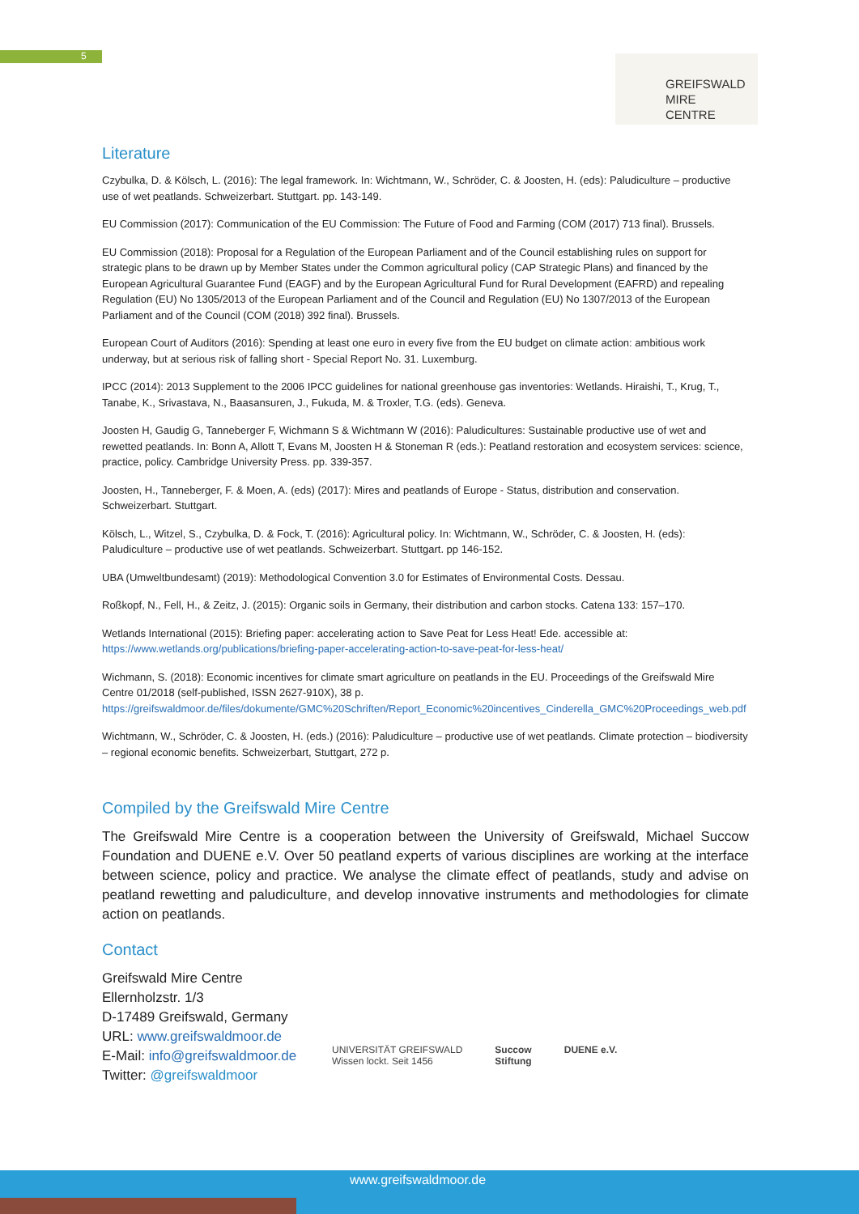5
GREIFSWALD
MIRE
CENTRE
Literature
Czybulka, D. & Kölsch, L. (2016): The legal framework. In: Wichtmann, W., Schröder, C. & Joosten, H. (eds): Paludiculture – productive use of wet peatlands. Schweizerbart. Stuttgart. pp. 143-149.
EU Commission (2017): Communication of the EU Commission: The Future of Food and Farming (COM (2017) 713 final). Brussels.
EU Commission (2018): Proposal for a Regulation of the European Parliament and of the Council establishing rules on support for strategic plans to be drawn up by Member States under the Common agricultural policy (CAP Strategic Plans) and financed by the European Agricultural Guarantee Fund (EAGF) and by the European Agricultural Fund for Rural Development (EAFRD) and repealing Regulation (EU) No 1305/2013 of the European Parliament and of the Council and Regulation (EU) No 1307/2013 of the European Parliament and of the Council (COM (2018) 392 final). Brussels.
European Court of Auditors (2016): Spending at least one euro in every five from the EU budget on climate action: ambitious work underway, but at serious risk of falling short - Special Report No. 31. Luxemburg.
IPCC (2014): 2013 Supplement to the 2006 IPCC guidelines for national greenhouse gas inventories: Wetlands. Hiraishi, T., Krug, T., Tanabe, K., Srivastava, N., Baasansuren, J., Fukuda, M. & Troxler, T.G. (eds). Geneva.
Joosten H, Gaudig G, Tanneberger F, Wichmann S & Wichtmann W (2016): Paludicultures: Sustainable productive use of wet and rewetted peatlands. In: Bonn A, Allott T, Evans M, Joosten H & Stoneman R (eds.): Peatland restoration and ecosystem services: science, practice, policy. Cambridge University Press. pp. 339-357.
Joosten, H., Tanneberger, F. & Moen, A. (eds) (2017): Mires and peatlands of Europe - Status, distribution and conservation. Schweizerbart. Stuttgart.
Kölsch, L., Witzel, S., Czybulka, D. & Fock, T. (2016): Agricultural policy. In: Wichtmann, W., Schröder, C. & Joosten, H. (eds): Paludiculture – productive use of wet peatlands. Schweizerbart. Stuttgart. pp 146-152.
UBA (Umweltbundesamt) (2019): Methodological Convention 3.0 for Estimates of Environmental Costs. Dessau.
Roßkopf, N., Fell, H., & Zeitz, J. (2015): Organic soils in Germany, their distribution and carbon stocks. Catena 133: 157–170.
Wetlands International (2015): Briefing paper: accelerating action to Save Peat for Less Heat! Ede. accessible at: https://www.wetlands.org/publications/briefing-paper-accelerating-action-to-save-peat-for-less-heat/
Wichmann, S. (2018): Economic incentives for climate smart agriculture on peatlands in the EU. Proceedings of the Greifswald Mire Centre 01/2018 (self-published, ISSN 2627-910X), 38 p. https://greifswaldmoor.de/files/dokumente/GMC%20Schriften/Report_Economic%20incentives_Cinderella_GMC%20Proceedings_web.pdf
Wichtmann, W., Schröder, C. & Joosten, H. (eds.) (2016): Paludiculture – productive use of wet peatlands. Climate protection – biodiversity – regional economic benefits. Schweizerbart, Stuttgart, 272 p.
Compiled by the Greifswald Mire Centre
The Greifswald Mire Centre is a cooperation between the University of Greifswald, Michael Succow Foundation and DUENE e.V. Over 50 peatland experts of various disciplines are working at the interface between science, policy and practice. We analyse the climate effect of peatlands, study and advise on peatland rewetting and paludiculture, and develop innovative instruments and methodologies for climate action on peatlands.
Contact
Greifswald Mire Centre
Ellernholzstr. 1/3
D-17489 Greifswald, Germany
URL: www.greifswaldmoor.de
E-Mail: info@greifswaldmoor.de
Twitter: @greifswaldmoor
UNIVERSITÄT GREIFSWALD
Wissen lockt. Seit 1456
Succow
Stiftung
DUENE e.V.
www.greifswaldmoor.de